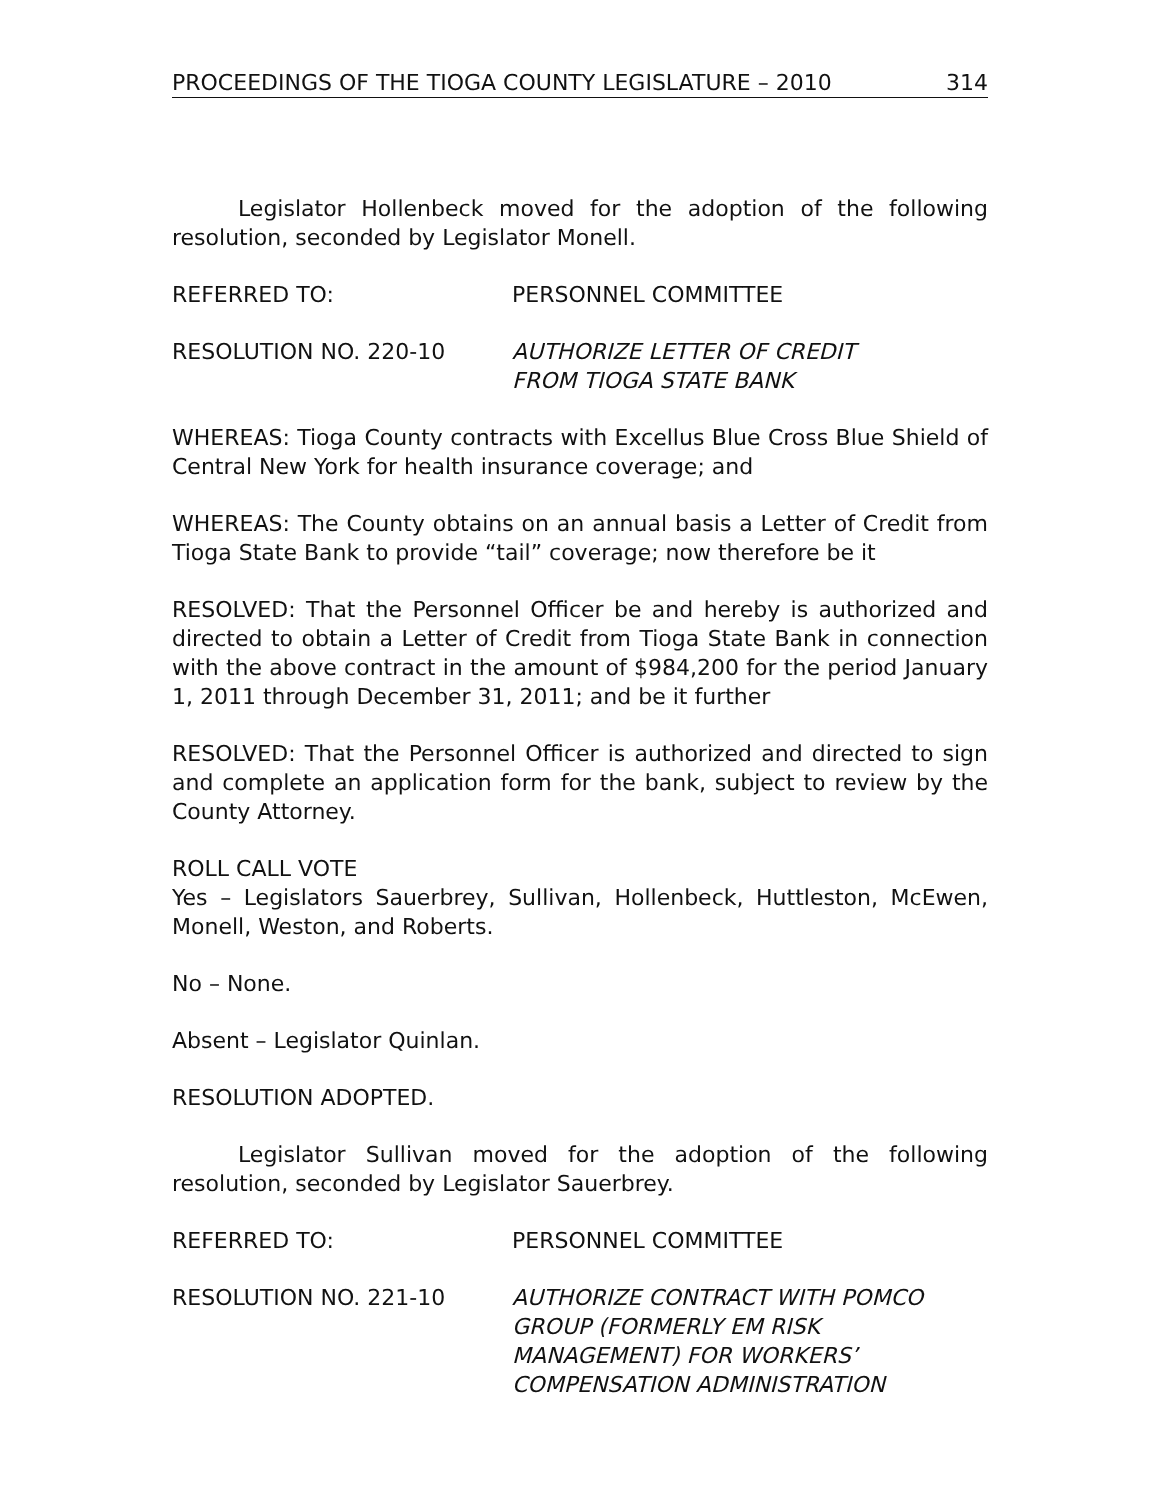PROCEEDINGS OF THE TIOGA COUNTY LEGISLATURE – 2010 314
Legislator Hollenbeck moved for the adoption of the following resolution, seconded by Legislator Monell.
REFERRED TO: PERSONNEL COMMITTEE
RESOLUTION NO. 220-10 AUTHORIZE LETTER OF CREDIT
FROM TIOGA STATE BANK
WHEREAS: Tioga County contracts with Excellus Blue Cross Blue Shield of Central New York for health insurance coverage; and
WHEREAS: The County obtains on an annual basis a Letter of Credit from Tioga State Bank to provide “tail” coverage; now therefore be it
RESOLVED: That the Personnel Officer be and hereby is authorized and directed to obtain a Letter of Credit from Tioga State Bank in connection with the above contract in the amount of $984,200 for the period January 1, 2011 through December 31, 2011; and be it further
RESOLVED: That the Personnel Officer is authorized and directed to sign and complete an application form for the bank, subject to review by the County Attorney.
ROLL CALL VOTE
Yes – Legislators Sauerbrey, Sullivan, Hollenbeck, Huttleston, McEwen, Monell, Weston, and Roberts.
No – None.
Absent – Legislator Quinlan.
RESOLUTION ADOPTED.
Legislator Sullivan moved for the adoption of the following resolution, seconded by Legislator Sauerbrey.
REFERRED TO: PERSONNEL COMMITTEE
RESOLUTION NO. 221-10 AUTHORIZE CONTRACT WITH POMCO
GROUP (FORMERLY EM RISK
MANAGEMENT) FOR WORKERS’
COMPENSATION ADMINISTRATION